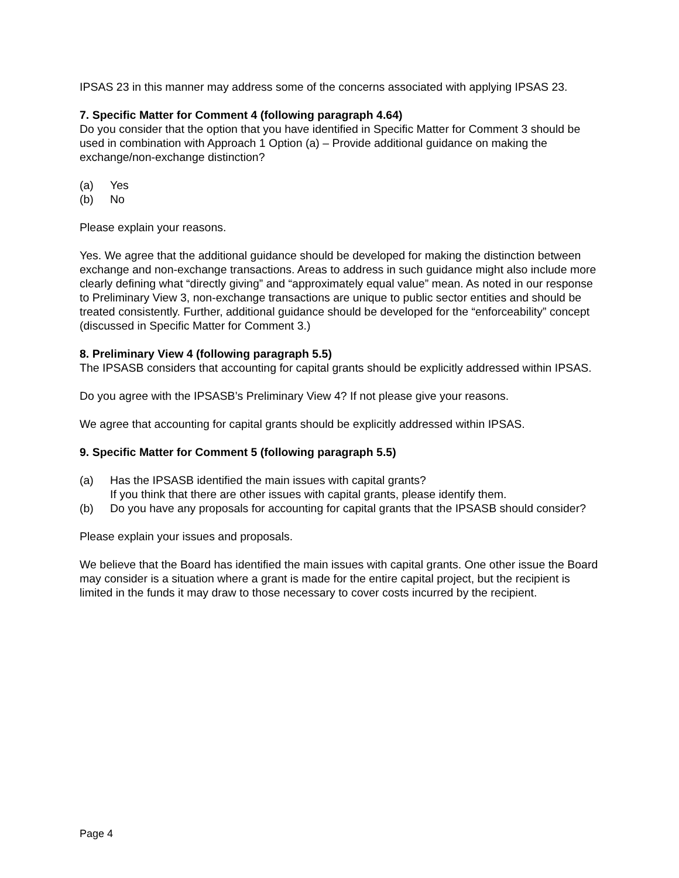IPSAS 23 in this manner may address some of the concerns associated with applying IPSAS 23.
7. Specific Matter for Comment 4 (following paragraph 4.64)
Do you consider that the option that you have identified in Specific Matter for Comment 3 should be used in combination with Approach 1 Option (a) – Provide additional guidance on making the exchange/non-exchange distinction?
(a) Yes
(b) No
Please explain your reasons.
Yes. We agree that the additional guidance should be developed for making the distinction between exchange and non-exchange transactions. Areas to address in such guidance might also include more clearly defining what “directly giving” and “approximately equal value” mean. As noted in our response to Preliminary View 3, non-exchange transactions are unique to public sector entities and should be treated consistently. Further, additional guidance should be developed for the “enforceability” concept (discussed in Specific Matter for Comment 3.)
8. Preliminary View 4 (following paragraph 5.5)
The IPSASB considers that accounting for capital grants should be explicitly addressed within IPSAS.
Do you agree with the IPSASB’s Preliminary View 4? If not please give your reasons.
We agree that accounting for capital grants should be explicitly addressed within IPSAS.
9. Specific Matter for Comment 5 (following paragraph 5.5)
(a) Has the IPSASB identified the main issues with capital grants?
If you think that there are other issues with capital grants, please identify them.
(b) Do you have any proposals for accounting for capital grants that the IPSASB should consider?
Please explain your issues and proposals.
We believe that the Board has identified the main issues with capital grants. One other issue the Board may consider is a situation where a grant is made for the entire capital project, but the recipient is limited in the funds it may draw to those necessary to cover costs incurred by the recipient.
Page 4